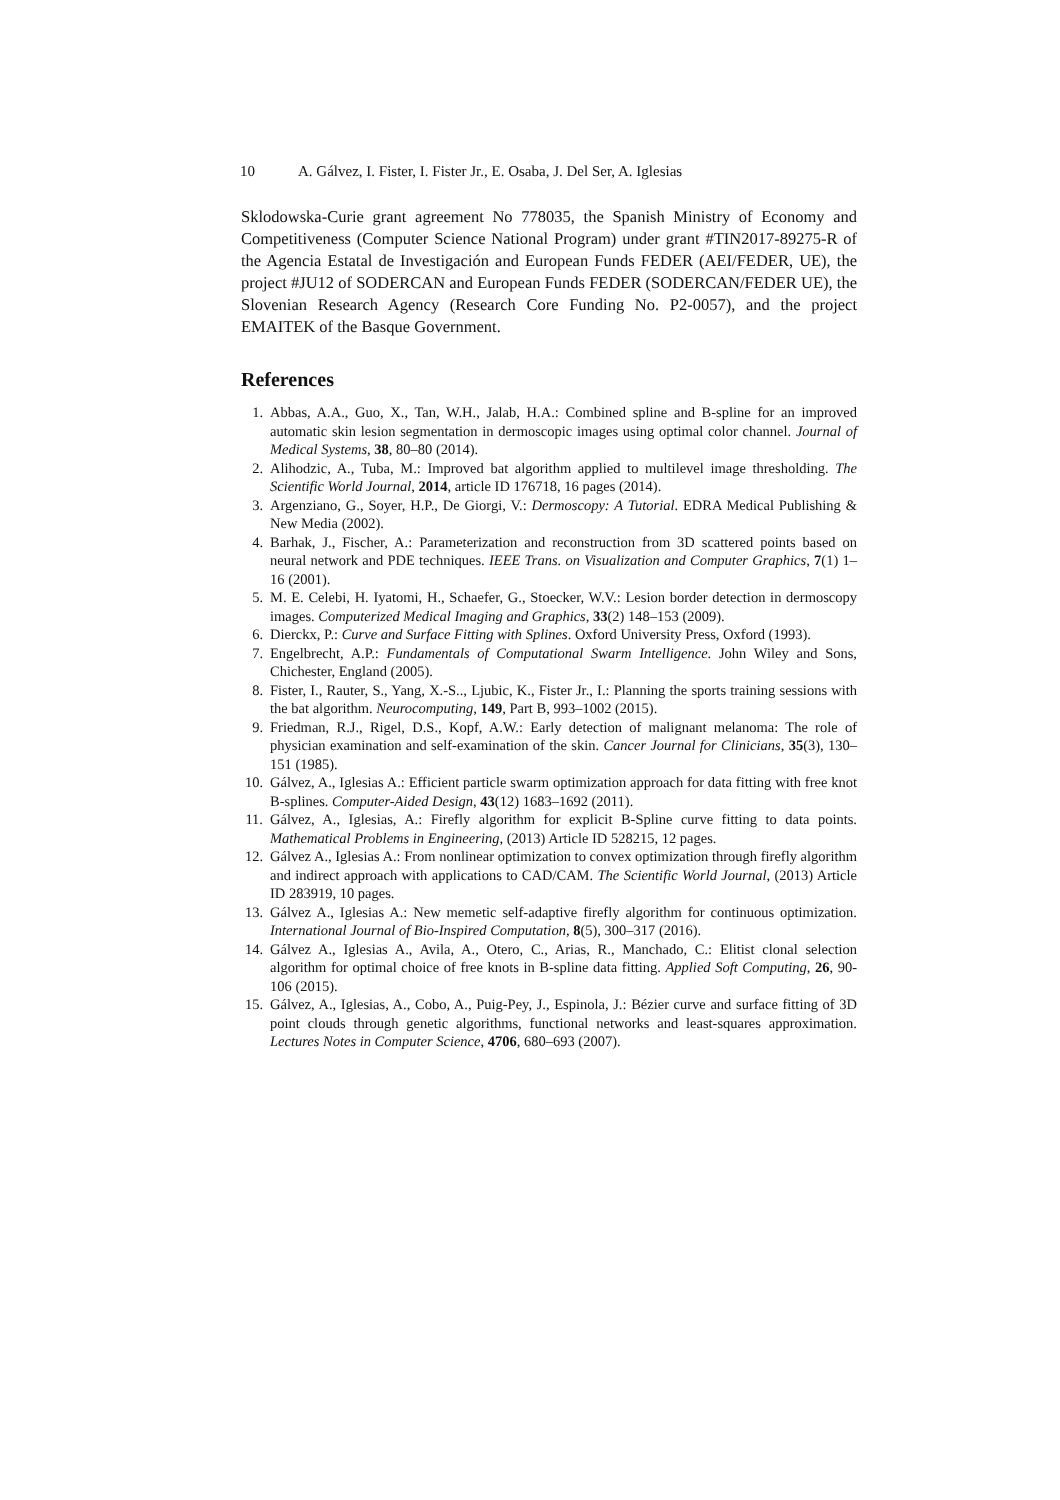10 A. Gálvez, I. Fister, I. Fister Jr., E. Osaba, J. Del Ser, A. Iglesias
Sklodowska-Curie grant agreement No 778035, the Spanish Ministry of Economy and Competitiveness (Computer Science National Program) under grant #TIN2017-89275-R of the Agencia Estatal de Investigación and European Funds FEDER (AEI/FEDER, UE), the project #JU12 of SODERCAN and European Funds FEDER (SODERCAN/FEDER UE), the Slovenian Research Agency (Research Core Funding No. P2-0057), and the project EMAITEK of the Basque Government.
References
1. Abbas, A.A., Guo, X., Tan, W.H., Jalab, H.A.: Combined spline and B-spline for an improved automatic skin lesion segmentation in dermoscopic images using optimal color channel. Journal of Medical Systems, 38, 80–80 (2014).
2. Alihodzic, A., Tuba, M.: Improved bat algorithm applied to multilevel image thresholding. The Scientific World Journal, 2014, article ID 176718, 16 pages (2014).
3. Argenziano, G., Soyer, H.P., De Giorgi, V.: Dermoscopy: A Tutorial. EDRA Medical Publishing & New Media (2002).
4. Barhak, J., Fischer, A.: Parameterization and reconstruction from 3D scattered points based on neural network and PDE techniques. IEEE Trans. on Visualization and Computer Graphics, 7(1) 1–16 (2001).
5. M. E. Celebi, H. Iyatomi, H., Schaefer, G., Stoecker, W.V.: Lesion border detection in dermoscopy images. Computerized Medical Imaging and Graphics, 33(2) 148–153 (2009).
6. Dierckx, P.: Curve and Surface Fitting with Splines. Oxford University Press, Oxford (1993).
7. Engelbrecht, A.P.: Fundamentals of Computational Swarm Intelligence. John Wiley and Sons, Chichester, England (2005).
8. Fister, I., Rauter, S., Yang, X.-S.., Ljubic, K., Fister Jr., I.: Planning the sports training sessions with the bat algorithm. Neurocomputing, 149, Part B, 993–1002 (2015).
9. Friedman, R.J., Rigel, D.S., Kopf, A.W.: Early detection of malignant melanoma: The role of physician examination and self-examination of the skin. Cancer Journal for Clinicians, 35(3), 130–151 (1985).
10. Gálvez, A., Iglesias A.: Efficient particle swarm optimization approach for data fitting with free knot B-splines. Computer-Aided Design, 43(12) 1683–1692 (2011).
11. Gálvez, A., Iglesias, A.: Firefly algorithm for explicit B-Spline curve fitting to data points. Mathematical Problems in Engineering, (2013) Article ID 528215, 12 pages.
12. Gálvez A., Iglesias A.: From nonlinear optimization to convex optimization through firefly algorithm and indirect approach with applications to CAD/CAM. The Scientific World Journal, (2013) Article ID 283919, 10 pages.
13. Gálvez A., Iglesias A.: New memetic self-adaptive firefly algorithm for continuous optimization. International Journal of Bio-Inspired Computation, 8(5), 300–317 (2016).
14. Gálvez A., Iglesias A., Avila, A., Otero, C., Arias, R., Manchado, C.: Elitist clonal selection algorithm for optimal choice of free knots in B-spline data fitting. Applied Soft Computing, 26, 90-106 (2015).
15. Gálvez, A., Iglesias, A., Cobo, A., Puig-Pey, J., Espinola, J.: Bézier curve and surface fitting of 3D point clouds through genetic algorithms, functional networks and least-squares approximation. Lectures Notes in Computer Science, 4706, 680–693 (2007).